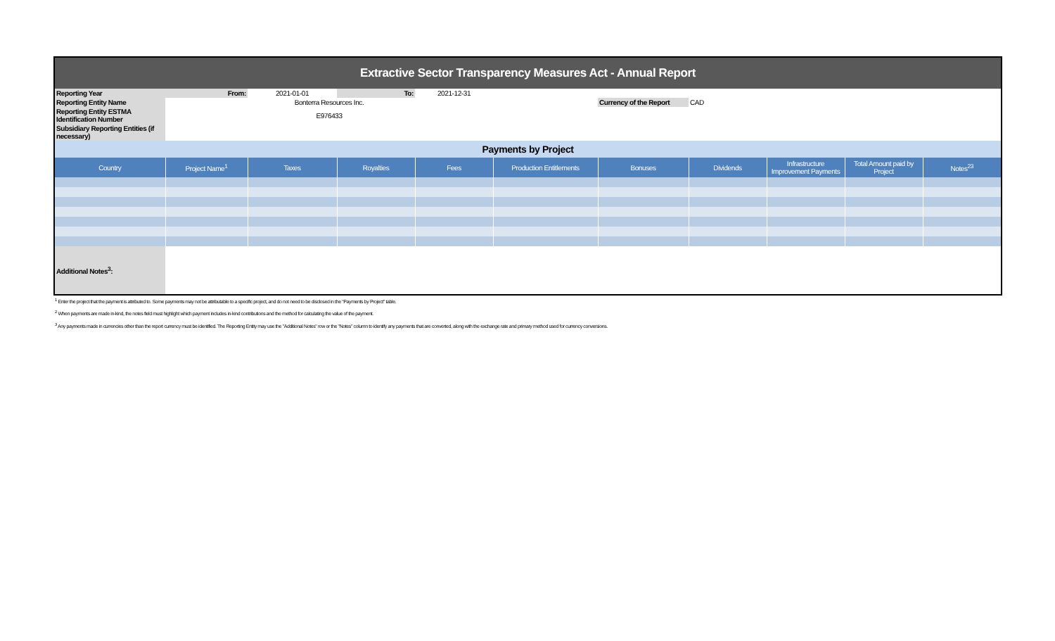| Extractive Sector Transparency Measures Act - Annual Report | | | | | | | | | | |
| Reporting Year | From: | 2021-01-01 | To: | 2021-12-31 | | | | | | |
| Reporting Entity Name | Bonterra Resources Inc. | | | | | Currency of the Report | CAD | | | |
| Reporting Entity ESTMA Identification Number | E976433 | | | | | | | | | |
| Subsidiary Reporting Entities (if necessary) | | | | | | | | | | |
| Payments by Project | | | | | | | | | | |
| Country | Project Name<sup>1</sup> | Taxes | Royalties | Fees | Production Entitlements | Bonuses | Dividends | Infrastructure Improvement Payments | Total Amount paid by Project | Notes<sup>23</sup> |
| Additional Notes<sup>3</sup>: | | | | | | | | | | |
<sup>1</sup> Enter the project that the payment is attributed to. Some payments may not be attributable to a specific project, and do not need to be disclosed in the "Payments by Project" table.
<sup>2</sup> When payments are made in-kind, the notes field must highlight which payment includes in-kind contributions and the method for calculating the value of the payment.
<sup>3</sup> Any payments made in currencies other than the report currency must be identified. The Reporting Entity may use the "Additional Notes" row or the "Notes" column to identify any payments that are converted, along with the exchange rate and primary method used for currency conversions.